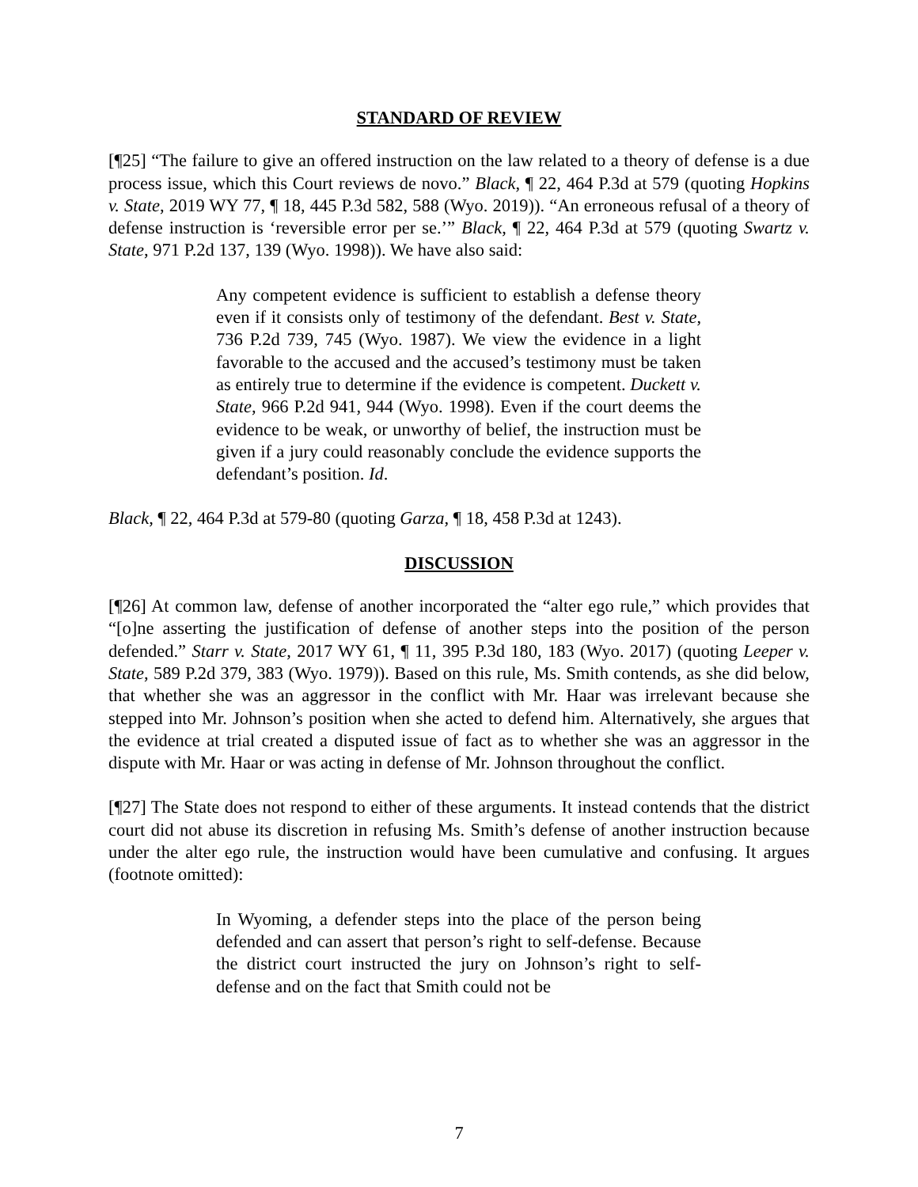STANDARD OF REVIEW
[¶25] “The failure to give an offered instruction on the law related to a theory of defense is a due process issue, which this Court reviews de novo.” Black, ¶ 22, 464 P.3d at 579 (quoting Hopkins v. State, 2019 WY 77, ¶ 18, 445 P.3d 582, 588 (Wyo. 2019)). “An erroneous refusal of a theory of defense instruction is ‘reversible error per se.’” Black, ¶ 22, 464 P.3d at 579 (quoting Swartz v. State, 971 P.2d 137, 139 (Wyo. 1998)). We have also said:
Any competent evidence is sufficient to establish a defense theory even if it consists only of testimony of the defendant. Best v. State, 736 P.2d 739, 745 (Wyo. 1987). We view the evidence in a light favorable to the accused and the accused’s testimony must be taken as entirely true to determine if the evidence is competent. Duckett v. State, 966 P.2d 941, 944 (Wyo. 1998). Even if the court deems the evidence to be weak, or unworthy of belief, the instruction must be given if a jury could reasonably conclude the evidence supports the defendant’s position. Id.
Black, ¶ 22, 464 P.3d at 579-80 (quoting Garza, ¶ 18, 458 P.3d at 1243).
DISCUSSION
[¶26] At common law, defense of another incorporated the “alter ego rule,” which provides that “[o]ne asserting the justification of defense of another steps into the position of the person defended.” Starr v. State, 2017 WY 61, ¶ 11, 395 P.3d 180, 183 (Wyo. 2017) (quoting Leeper v. State, 589 P.2d 379, 383 (Wyo. 1979)). Based on this rule, Ms. Smith contends, as she did below, that whether she was an aggressor in the conflict with Mr. Haar was irrelevant because she stepped into Mr. Johnson’s position when she acted to defend him. Alternatively, she argues that the evidence at trial created a disputed issue of fact as to whether she was an aggressor in the dispute with Mr. Haar or was acting in defense of Mr. Johnson throughout the conflict.
[¶27] The State does not respond to either of these arguments. It instead contends that the district court did not abuse its discretion in refusing Ms. Smith’s defense of another instruction because under the alter ego rule, the instruction would have been cumulative and confusing. It argues (footnote omitted):
In Wyoming, a defender steps into the place of the person being defended and can assert that person’s right to self-defense. Because the district court instructed the jury on Johnson’s right to self-defense and on the fact that Smith could not be
7